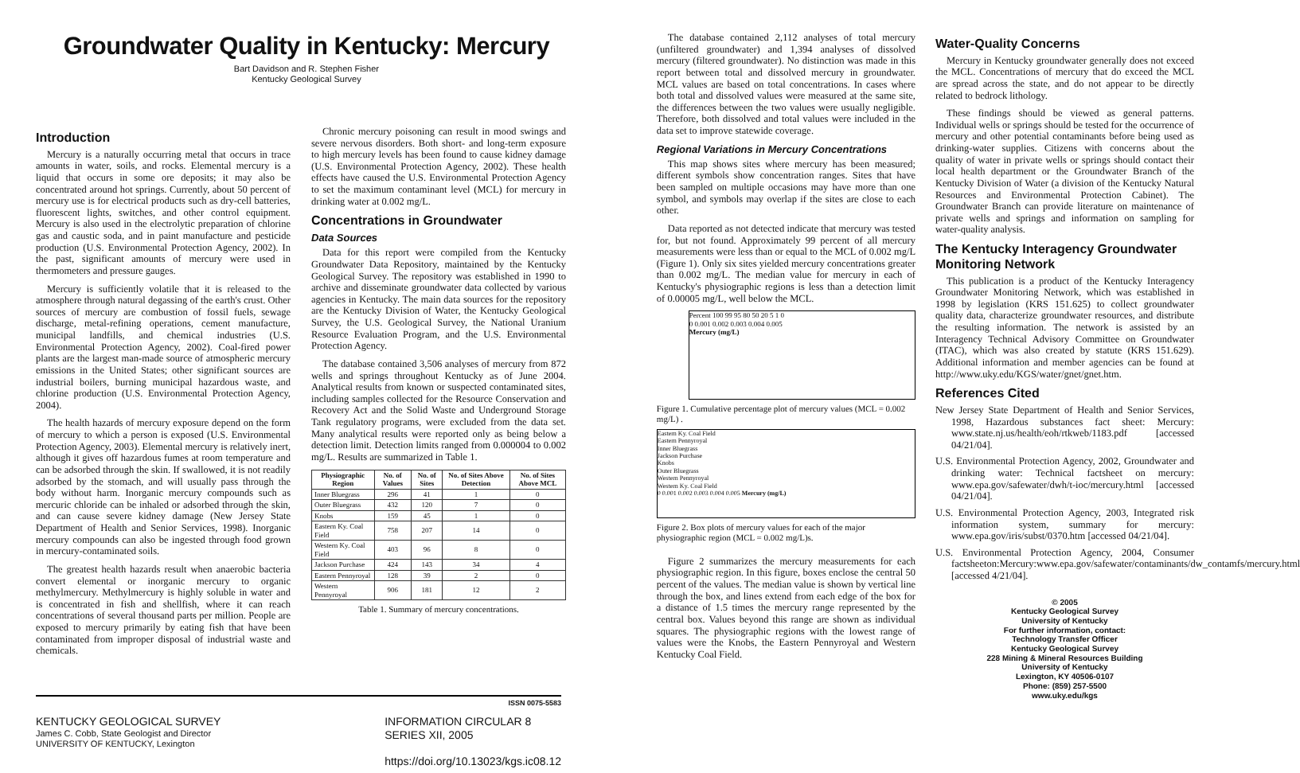Groundwater Quality in Kentucky: Mercury
Bart Davidson and R. Stephen Fisher
Kentucky Geological Survey
Introduction
Mercury is a naturally occurring metal that occurs in trace amounts in water, soils, and rocks. Elemental mercury is a liquid that occurs in some ore deposits; it may also be concentrated around hot springs. Currently, about 50 percent of mercury use is for electrical products such as dry-cell batteries, fluorescent lights, switches, and other control equipment. Mercury is also used in the electrolytic preparation of chlorine gas and caustic soda, and in paint manufacture and pesticide production (U.S. Environmental Protection Agency, 2002). In the past, significant amounts of mercury were used in thermometers and pressure gauges.
Mercury is sufficiently volatile that it is released to the atmosphere through natural degassing of the earth's crust. Other sources of mercury are combustion of fossil fuels, sewage discharge, metal-refining operations, cement manufacture, municipal landfills, and chemical industries (U.S. Environmental Protection Agency, 2002). Coal-fired power plants are the largest man-made source of atmospheric mercury emissions in the United States; other significant sources are industrial boilers, burning municipal hazardous waste, and chlorine production (U.S. Environmental Protection Agency, 2004).
The health hazards of mercury exposure depend on the form of mercury to which a person is exposed (U.S. Environmental Protection Agency, 2003). Elemental mercury is relatively inert, although it gives off hazardous fumes at room temperature and can be adsorbed through the skin. If swallowed, it is not readily adsorbed by the stomach, and will usually pass through the body without harm. Inorganic mercury compounds such as mercuric chloride can be inhaled or adsorbed through the skin, and can cause severe kidney damage (New Jersey State Department of Health and Senior Services, 1998). Inorganic mercury compounds can also be ingested through food grown in mercury-contaminated soils.
The greatest health hazards result when anaerobic bacteria convert elemental or inorganic mercury to organic methylmercury. Methylmercury is highly soluble in water and is concentrated in fish and shellfish, where it can reach concentrations of several thousand parts per million. People are exposed to mercury primarily by eating fish that have been contaminated from improper disposal of industrial waste and chemicals.
Chronic mercury poisoning can result in mood swings and severe nervous disorders. Both short- and long-term exposure to high mercury levels has been found to cause kidney damage (U.S. Environmental Protection Agency, 2002). These health effects have caused the U.S. Environmental Protection Agency to set the maximum contaminant level (MCL) for mercury in drinking water at 0.002 mg/L.
Concentrations in Groundwater
Data Sources
Data for this report were compiled from the Kentucky Groundwater Data Repository, maintained by the Kentucky Geological Survey. The repository was established in 1990 to archive and disseminate groundwater data collected by various agencies in Kentucky. The main data sources for the repository are the Kentucky Division of Water, the Kentucky Geological Survey, the U.S. Geological Survey, the National Uranium Resource Evaluation Program, and the U.S. Environmental Protection Agency.
The database contained 3,506 analyses of mercury from 872 wells and springs throughout Kentucky as of June 2004. Analytical results from known or suspected contaminated sites, including samples collected for the Resource Conservation and Recovery Act and the Solid Waste and Underground Storage Tank regulatory programs, were excluded from the data set. Many analytical results were reported only as being below a detection limit. Detection limits ranged from 0.000004 to 0.002 mg/L. Results are summarized in Table 1.
| Physiographic Region | No. of Values | No. of Sites | No. of Sites Above Detection | No. of Sites Above MCL |
| --- | --- | --- | --- | --- |
| Inner Bluegrass | 296 | 41 | 1 | 0 |
| Outer Bluegrass | 432 | 120 | 7 | 0 |
| Knobs | 159 | 45 | 1 | 0 |
| Eastern Ky. Coal Field | 758 | 207 | 14 | 0 |
| Western Ky. Coal Field | 403 | 96 | 8 | 0 |
| Jackson Purchase | 424 | 143 | 34 | 4 |
| Eastern Pennyroyal | 128 | 39 | 2 | 0 |
| Western Pennyroyal | 906 | 181 | 12 | 2 |
Table 1. Summary of mercury concentrations.
ISSN 0075-5583
KENTUCKY GEOLOGICAL SURVEY
James C. Cobb, State Geologist and Director
UNIVERSITY OF KENTUCKY, Lexington
INFORMATION CIRCULAR 8
SERIES XII, 2005
https://doi.org/10.13023/kgs.ic08.12
The database contained 2,112 analyses of total mercury (unfiltered groundwater) and 1,394 analyses of dissolved mercury (filtered groundwater). No distinction was made in this report between total and dissolved mercury in groundwater. MCL values are based on total concentrations. In cases where both total and dissolved values were measured at the same site, the differences between the two values were usually negligible. Therefore, both dissolved and total values were included in the data set to improve statewide coverage.
Regional Variations in Mercury Concentrations
This map shows sites where mercury has been measured; different symbols show concentration ranges. Sites that have been sampled on multiple occasions may have more than one symbol, and symbols may overlap if the sites are close to each other.
Data reported as not detected indicate that mercury was tested for, but not found. Approximately 99 percent of all mercury measurements were less than or equal to the MCL of 0.002 mg/L (Figure 1). Only six sites yielded mercury concentrations greater than 0.002 mg/L. The median value for mercury in each of Kentucky's physiographic regions is less than a detection limit of 0.00005 mg/L, well below the MCL.
Percent 100 99 95 80 50 20 5 1 0
0 0.001 0.002 0.003 0.004 0.005
Mercury (mg/L)
Figure 1. Cumulative percentage plot of mercury values (MCL = 0.002 mg/L) .
Eastern Ky. Coal Field
Eastern Pennyroyal
Inner Bluegrass
Jackson Purchase
Knobs
Outer Bluegrass
Western Pennyroyal
Western Ky. Coal Field
0 0.001 0.002 0.003 0.004 0.005 Mercury (mg/L)
Figure 2. Box plots of mercury values for each of the major physiographic region (MCL = 0.002 mg/L)s.
Figure 2 summarizes the mercury measurements for each physiographic region. In this figure, boxes enclose the central 50 percent of the values. The median value is shown by vertical line through the box, and lines extend from each edge of the box for a distance of 1.5 times the mercury range represented by the central box. Values beyond this range are shown as individual squares. The physiographic regions with the lowest range of values were the Knobs, the Eastern Pennyroyal and Western Kentucky Coal Field.
Water-Quality Concerns
Mercury in Kentucky groundwater generally does not exceed the MCL. Concentrations of mercury that do exceed the MCL are spread across the state, and do not appear to be directly related to bedrock lithology.
These findings should be viewed as general patterns. Individual wells or springs should be tested for the occurrence of mercury and other potential contaminants before being used as drinking-water supplies. Citizens with concerns about the quality of water in private wells or springs should contact their local health department or the Groundwater Branch of the Kentucky Division of Water (a division of the Kentucky Natural Resources and Environmental Protection Cabinet). The Groundwater Branch can provide literature on maintenance of private wells and springs and information on sampling for water-quality analysis.
The Kentucky Interagency Groundwater Monitoring Network
This publication is a product of the Kentucky Interagency Groundwater Monitoring Network, which was established in 1998 by legislation (KRS 151.625) to collect groundwater quality data, characterize groundwater resources, and distribute the resulting information. The network is assisted by an Interagency Technical Advisory Committee on Groundwater (ITAC), which was also created by statute (KRS 151.629). Additional information and member agencies can be found at http://www.uky.edu/KGS/water/gnet/gnet.htm.
References Cited
New Jersey State Department of Health and Senior Services, 1998, Hazardous substances fact sheet: Mercury: www.state.nj.us/health/eoh/rtkweb/1183.pdf [accessed 04/21/04].
U.S. Environmental Protection Agency, 2002, Groundwater and drinking water: Technical factsheet on mercury: www.epa.gov/safewater/dwh/t-ioc/mercury.html [accessed 04/21/04].
U.S. Environmental Protection Agency, 2003, Integrated risk information system, summary for mercury: www.epa.gov/iris/subst/0370.htm [accessed 04/21/04].
U.S. Environmental Protection Agency, 2004, Consumer factsheeton:Mercury:www.epa.gov/safewater/contaminants/dw_contamfs/mercury.html [accessed 4/21/04].
© 2005
Kentucky Geological Survey
University of Kentucky
For further information, contact:
Technology Transfer Officer
Kentucky Geological Survey
228 Mining & Mineral Resources Building
University of Kentucky
Lexington, KY 40506-0107
Phone: (859) 257-5500
www.uky.edu/kgs